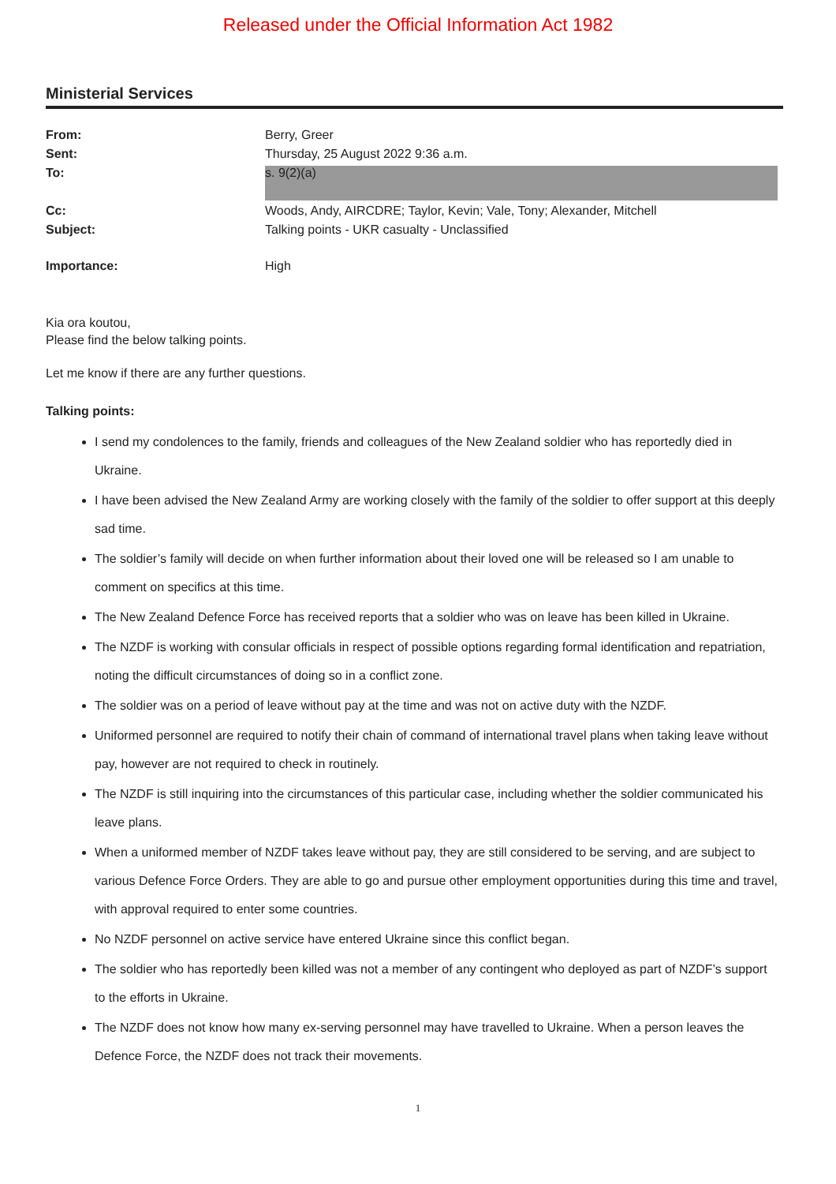Released under the Official Information Act 1982
Ministerial Services
| From: | Berry, Greer |
| Sent: | Thursday, 25 August 2022 9:36 a.m. |
| To: | s. 9(2)(a) |
| Cc: | Woods, Andy, AIRCDRE; Taylor, Kevin; Vale, Tony; Alexander, Mitchell |
| Subject: | Talking points - UKR casualty - Unclassified |
| Importance: | High |
Kia ora koutou,
Please find the below talking points.
Let me know if there are any further questions.
Talking points:
I send my condolences to the family, friends and colleagues of the New Zealand soldier who has reportedly died in Ukraine.
I have been advised the New Zealand Army are working closely with the family of the soldier to offer support at this deeply sad time.
The soldier’s family will decide on when further information about their loved one will be released so I am unable to comment on specifics at this time.
The New Zealand Defence Force has received reports that a soldier who was on leave has been killed in Ukraine.
The NZDF is working with consular officials in respect of possible options regarding formal identification and repatriation, noting the difficult circumstances of doing so in a conflict zone.
The soldier was on a period of leave without pay at the time and was not on active duty with the NZDF.
Uniformed personnel are required to notify their chain of command of international travel plans when taking leave without pay, however are not required to check in routinely.
The NZDF is still inquiring into the circumstances of this particular case, including whether the soldier communicated his leave plans.
When a uniformed member of NZDF takes leave without pay, they are still considered to be serving, and are subject to various Defence Force Orders. They are able to go and pursue other employment opportunities during this time and travel, with approval required to enter some countries.
No NZDF personnel on active service have entered Ukraine since this conflict began.
The soldier who has reportedly been killed was not a member of any contingent who deployed as part of NZDF’s support to the efforts in Ukraine.
The NZDF does not know how many ex-serving personnel may have travelled to Ukraine. When a person leaves the Defence Force, the NZDF does not track their movements.
1